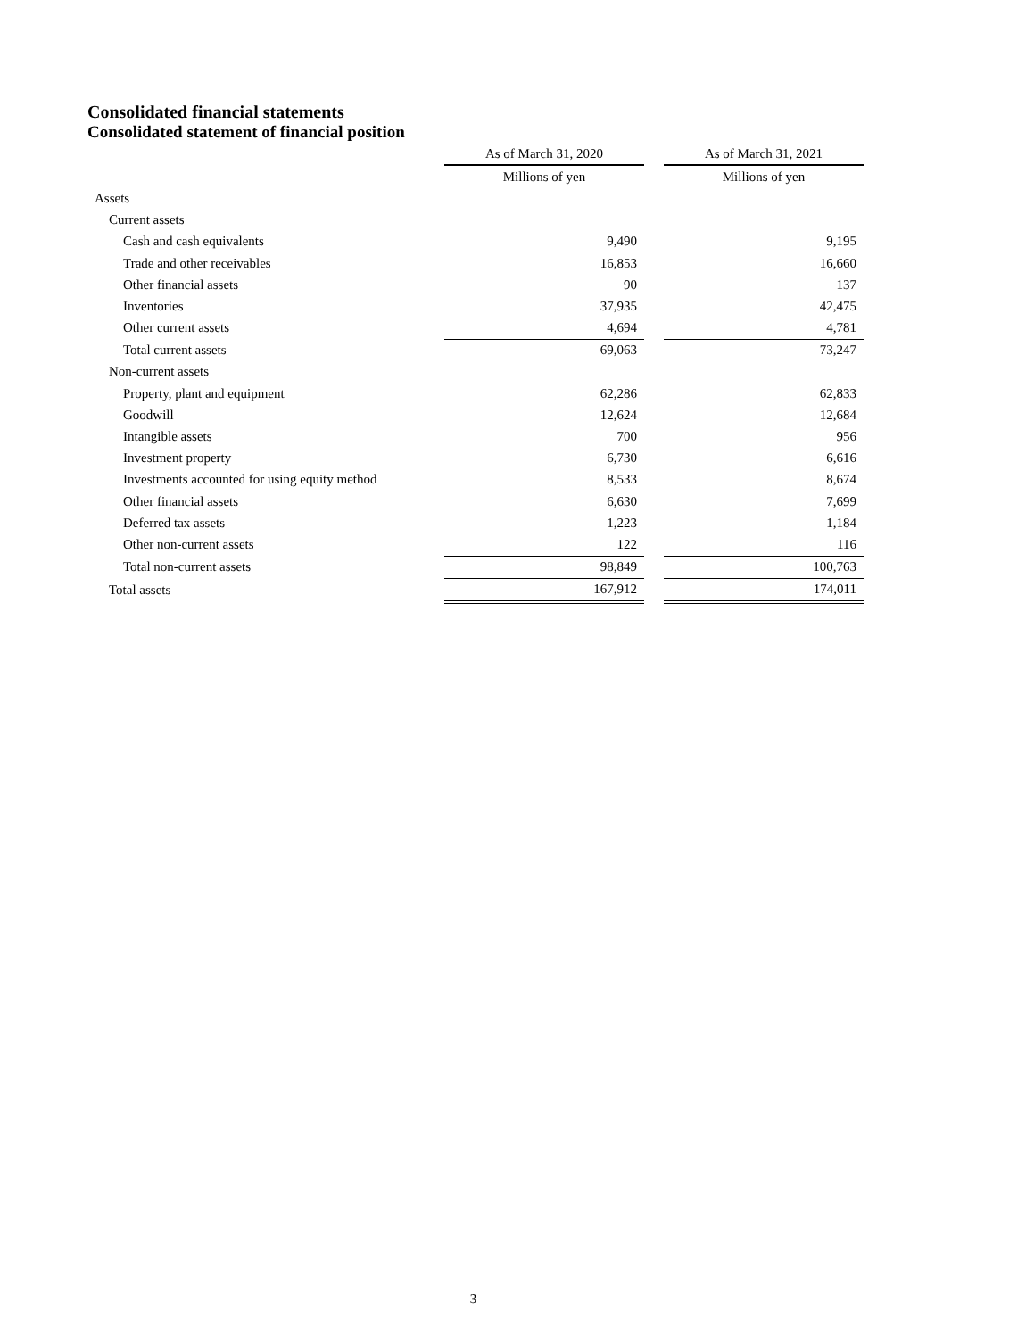Consolidated financial statements
Consolidated statement of financial position
| | As of March 31, 2020 | | As of March 31, 2021 |
| --- | --- | --- | --- |
| | Millions of yen | | Millions of yen |
| Assets | | | |
| Current assets | | | |
| Cash and cash equivalents | 9,490 | | 9,195 |
| Trade and other receivables | 16,853 | | 16,660 |
| Other financial assets | 90 | | 137 |
| Inventories | 37,935 | | 42,475 |
| Other current assets | 4,694 | | 4,781 |
| Total current assets | 69,063 | | 73,247 |
| Non-current assets | | | |
| Property, plant and equipment | 62,286 | | 62,833 |
| Goodwill | 12,624 | | 12,684 |
| Intangible assets | 700 | | 956 |
| Investment property | 6,730 | | 6,616 |
| Investments accounted for using equity method | 8,533 | | 8,674 |
| Other financial assets | 6,630 | | 7,699 |
| Deferred tax assets | 1,223 | | 1,184 |
| Other non-current assets | 122 | | 116 |
| Total non-current assets | 98,849 | | 100,763 |
| Total assets | 167,912 | | 174,011 |
3